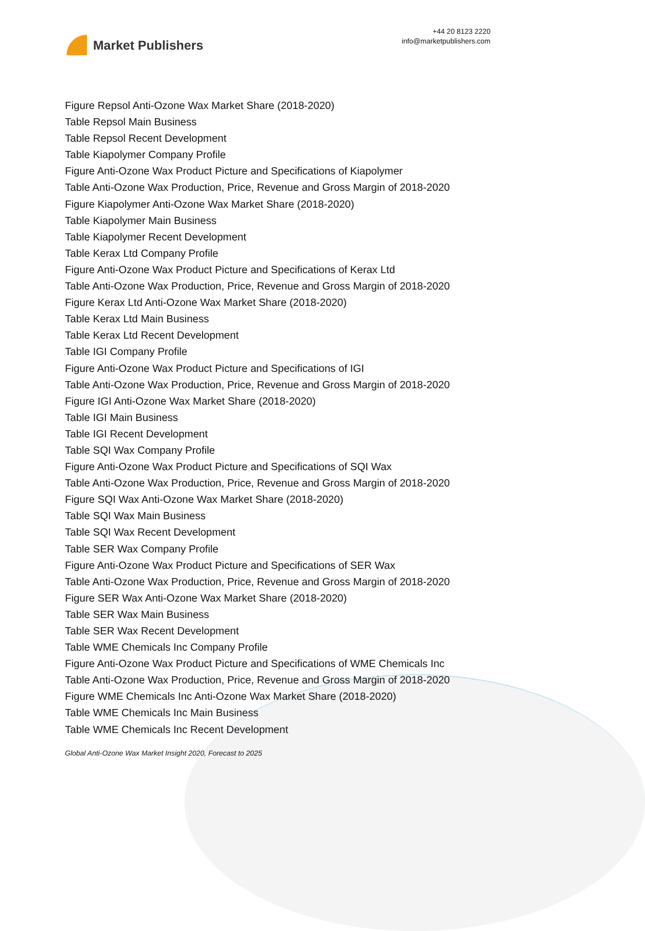Market Publishers
+44 20 8123 2220
info@marketpublishers.com
Figure Repsol Anti-Ozone Wax Market Share (2018-2020)
Table Repsol Main Business
Table Repsol Recent Development
Table Kiapolymer Company Profile
Figure Anti-Ozone Wax Product Picture and Specifications of Kiapolymer
Table Anti-Ozone Wax Production, Price, Revenue and Gross Margin of 2018-2020
Figure Kiapolymer Anti-Ozone Wax Market Share (2018-2020)
Table Kiapolymer Main Business
Table Kiapolymer Recent Development
Table Kerax Ltd Company Profile
Figure Anti-Ozone Wax Product Picture and Specifications of Kerax Ltd
Table Anti-Ozone Wax Production, Price, Revenue and Gross Margin of 2018-2020
Figure Kerax Ltd Anti-Ozone Wax Market Share (2018-2020)
Table Kerax Ltd Main Business
Table Kerax Ltd Recent Development
Table IGI Company Profile
Figure Anti-Ozone Wax Product Picture and Specifications of IGI
Table Anti-Ozone Wax Production, Price, Revenue and Gross Margin of 2018-2020
Figure IGI Anti-Ozone Wax Market Share (2018-2020)
Table IGI Main Business
Table IGI Recent Development
Table SQI Wax Company Profile
Figure Anti-Ozone Wax Product Picture and Specifications of SQI Wax
Table Anti-Ozone Wax Production, Price, Revenue and Gross Margin of 2018-2020
Figure SQI Wax Anti-Ozone Wax Market Share (2018-2020)
Table SQI Wax Main Business
Table SQI Wax Recent Development
Table SER Wax Company Profile
Figure Anti-Ozone Wax Product Picture and Specifications of SER Wax
Table Anti-Ozone Wax Production, Price, Revenue and Gross Margin of 2018-2020
Figure SER Wax Anti-Ozone Wax Market Share (2018-2020)
Table SER Wax Main Business
Table SER Wax Recent Development
Table WME Chemicals Inc Company Profile
Figure Anti-Ozone Wax Product Picture and Specifications of WME Chemicals Inc
Table Anti-Ozone Wax Production, Price, Revenue and Gross Margin of 2018-2020
Figure WME Chemicals Inc Anti-Ozone Wax Market Share (2018-2020)
Table WME Chemicals Inc Main Business
Table WME Chemicals Inc Recent Development
Global Anti-Ozone Wax Market Insight 2020, Forecast to 2025